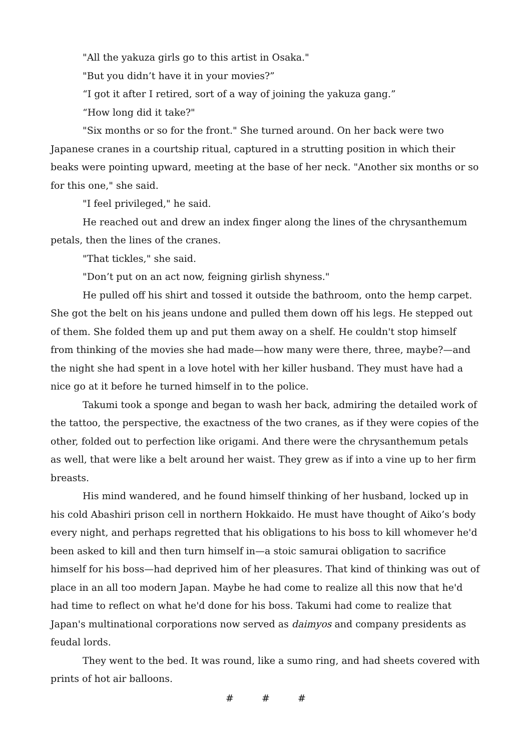"All the yakuza girls go to this artist in Osaka."
"But you didn’t have it in your movies?”
“I got it after I retired, sort of a way of joining the yakuza gang.”
“How long did it take?"
"Six months or so for the front." She turned around. On her back were two Japanese cranes in a courtship ritual, captured in a strutting position in which their beaks were pointing upward, meeting at the base of her neck. "Another six months or so for this one," she said.
"I feel privileged," he said.
He reached out and drew an index finger along the lines of the chrysanthemum petals, then the lines of the cranes.
"That tickles," she said.
"Don’t put on an act now, feigning girlish shyness."
He pulled off his shirt and tossed it outside the bathroom, onto the hemp carpet. She got the belt on his jeans undone and pulled them down off his legs. He stepped out of them. She folded them up and put them away on a shelf. He couldn't stop himself from thinking of the movies she had made—how many were there, three, maybe?—and the night she had spent in a love hotel with her killer husband. They must have had a nice go at it before he turned himself in to the police.
Takumi took a sponge and began to wash her back, admiring the detailed work of the tattoo, the perspective, the exactness of the two cranes, as if they were copies of the other, folded out to perfection like origami. And there were the chrysanthemum petals as well, that were like a belt around her waist. They grew as if into a vine up to her firm breasts.
His mind wandered, and he found himself thinking of her husband, locked up in his cold Abashiri prison cell in northern Hokkaido. He must have thought of Aiko’s body every night, and perhaps regretted that his obligations to his boss to kill whomever he'd been asked to kill and then turn himself in—a stoic samurai obligation to sacrifice himself for his boss—had deprived him of her pleasures. That kind of thinking was out of place in an all too modern Japan. Maybe he had come to realize all this now that he'd had time to reflect on what he'd done for his boss. Takumi had come to realize that Japan's multinational corporations now served as daimyos and company presidents as feudal lords.
They went to the bed. It was round, like a sumo ring, and had sheets covered with prints of hot air balloons.
# # #